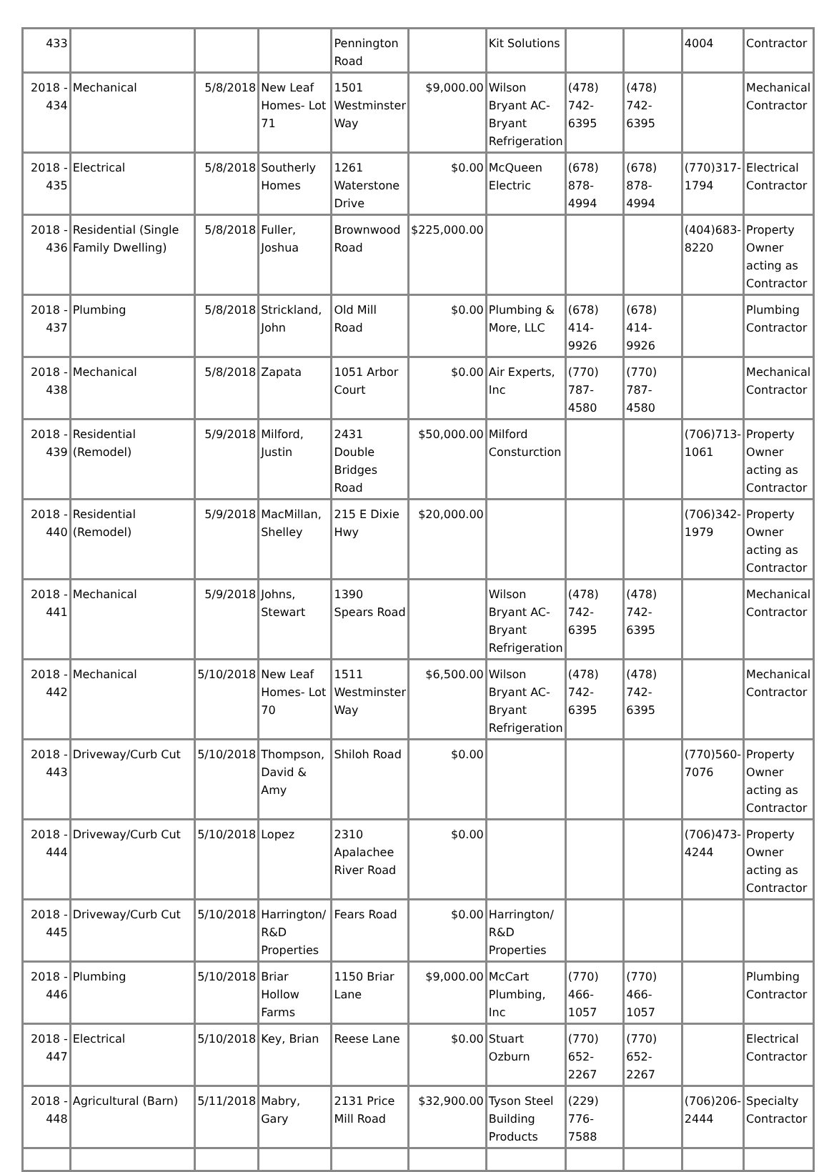| 433 | | | | Pennington Road | | Kit Solutions | | | 4004 | Contractor |
| 2018 - 434 | Mechanical | 5/8/2018 | New Leaf Homes- Lot 71 | 1501 Westminster Way | $9,000.00 | Wilson Bryant AC-Bryant Refrigeration | (478) 742-6395 | (478) 742-6395 | | Mechanical Contractor |
| 2018 - 435 | Electrical | 5/8/2018 | Southerly Homes | 1261 Waterstone Drive | $0.00 | McQueen Electric | (678) 878-4994 | (678) 878-4994 | (770)317-1794 | Electrical Contractor |
| 2018 - 436 | Residential (Single Family Dwelling) | 5/8/2018 | Fuller, Joshua | Brownwood Road | $225,000.00 | | | | (404)683-8220 | Property Owner acting as Contractor |
| 2018 - 437 | Plumbing | 5/8/2018 | Strickland, John | Old Mill Road | $0.00 | Plumbing & More, LLC | (678) 414-9926 | (678) 414-9926 | | Plumbing Contractor |
| 2018 - 438 | Mechanical | 5/8/2018 | Zapata | 1051 Arbor Court | $0.00 | Air Experts, Inc | (770) 787-4580 | (770) 787-4580 | | Mechanical Contractor |
| 2018 - 439 | Residential (Remodel) | 5/9/2018 | Milford, Justin | 2431 Double Bridges Road | $50,000.00 | Milford Consturction | | | (706)713-1061 | Property Owner acting as Contractor |
| 2018 - 440 | Residential (Remodel) | 5/9/2018 | MacMillan, Shelley | 215 E Dixie Hwy | $20,000.00 | | | | (706)342-1979 | Property Owner acting as Contractor |
| 2018 - 441 | Mechanical | 5/9/2018 | Johns, Stewart | 1390 Spears Road | | Wilson Bryant AC-Bryant Refrigeration | (478) 742-6395 | (478) 742-6395 | | Mechanical Contractor |
| 2018 - 442 | Mechanical | 5/10/2018 | New Leaf Homes- Lot 70 | 1511 Westminster Way | $6,500.00 | Wilson Bryant AC-Bryant Refrigeration | (478) 742-6395 | (478) 742-6395 | | Mechanical Contractor |
| 2018 - 443 | Driveway/Curb Cut | 5/10/2018 | Thompson, David & Amy | Shiloh Road | $0.00 | | | | (770)560-7076 | Property Owner acting as Contractor |
| 2018 - 444 | Driveway/Curb Cut | 5/10/2018 | Lopez | 2310 Apalachee River Road | $0.00 | | | | (706)473-4244 | Property Owner acting as Contractor |
| 2018 - 445 | Driveway/Curb Cut | 5/10/2018 | Harrington/ R&D Properties | Fears Road | $0.00 | Harrington/ R&D Properties | | | | |
| 2018 - 446 | Plumbing | 5/10/2018 | Briar Hollow Farms | 1150 Briar Lane | $9,000.00 | McCart Plumbing, Inc | (770) 466-1057 | (770) 466-1057 | | Plumbing Contractor |
| 2018 - 447 | Electrical | 5/10/2018 | Key, Brian | Reese Lane | $0.00 | Stuart Ozburn | (770) 652-2267 | (770) 652-2267 | | Electrical Contractor |
| 2018 - 448 | Agricultural (Barn) | 5/11/2018 | Mabry, Gary | 2131 Price Mill Road | $32,900.00 | Tyson Steel Building Products | (229) 776-7588 | | (706)206-2444 | Specialty Contractor |